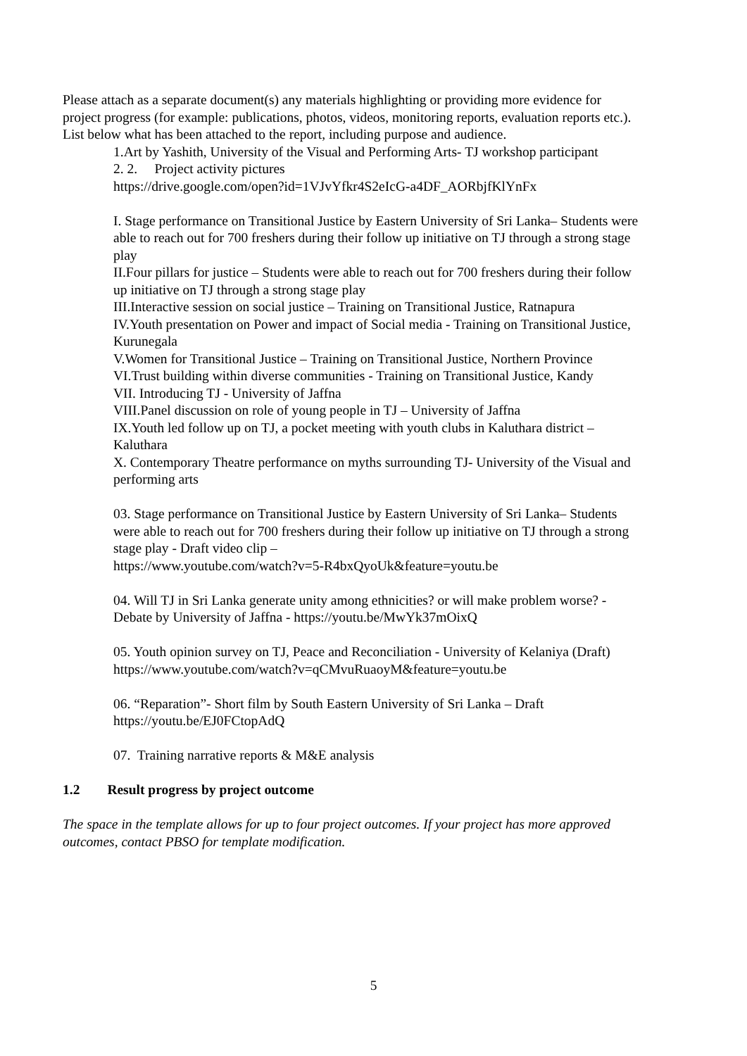Please attach as a separate document(s) any materials highlighting or providing more evidence for project progress (for example: publications, photos, videos, monitoring reports, evaluation reports etc.). List below what has been attached to the report, including purpose and audience.
1.Art by Yashith, University of the Visual and Performing Arts- TJ workshop participant
2. 2. Project activity pictures
https://drive.google.com/open?id=1VJvYfkr4S2eIcG-a4DF_AORbjfKlYnFx
I. Stage performance on Transitional Justice by Eastern University of Sri Lanka– Students were able to reach out for 700 freshers during their follow up initiative on TJ through a strong stage play
II.Four pillars for justice – Students were able to reach out for 700 freshers during their follow up initiative on TJ through a strong stage play
III.Interactive session on social justice – Training on Transitional Justice, Ratnapura
IV.Youth presentation on Power and impact of Social media - Training on Transitional Justice, Kurunegala
V.Women for Transitional Justice – Training on Transitional Justice, Northern Province
VI.Trust building within diverse communities - Training on Transitional Justice, Kandy
VII. Introducing TJ - University of Jaffna
VIII.Panel discussion on role of young people in TJ – University of Jaffna
IX.Youth led follow up on TJ, a pocket meeting with youth clubs in Kaluthara district – Kaluthara
X. Contemporary Theatre performance on myths surrounding TJ- University of the Visual and performing arts
03. Stage performance on Transitional Justice by Eastern University of Sri Lanka– Students were able to reach out for 700 freshers during their follow up initiative on TJ through a strong stage play - Draft video clip –
https://www.youtube.com/watch?v=5-R4bxQyoUk&feature=youtu.be
04. Will TJ in Sri Lanka generate unity among ethnicities? or will make problem worse? - Debate by University of Jaffna - https://youtu.be/MwYk37mOixQ
05. Youth opinion survey on TJ, Peace and Reconciliation - University of Kelaniya (Draft)
https://www.youtube.com/watch?v=qCMvuRuaoyM&feature=youtu.be
06. “Reparation”- Short film by South Eastern University of Sri Lanka – Draft https://youtu.be/EJ0FCtopAdQ
07. Training narrative reports & M&E analysis
1.2 Result progress by project outcome
The space in the template allows for up to four project outcomes. If your project has more approved outcomes, contact PBSO for template modification.
5